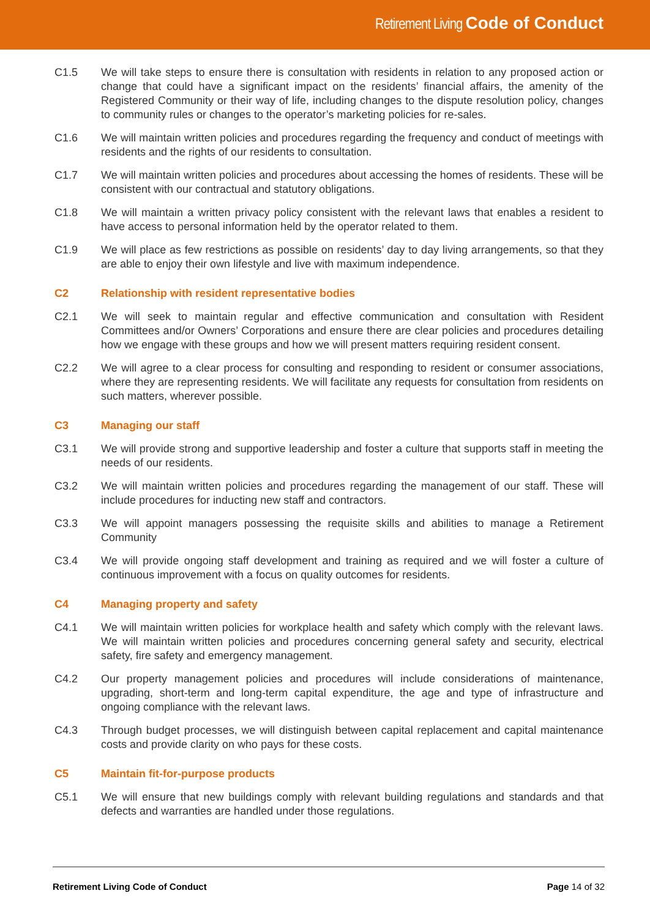Retirement Living Code of Conduct
C1.5 We will take steps to ensure there is consultation with residents in relation to any proposed action or change that could have a significant impact on the residents’ financial affairs, the amenity of the Registered Community or their way of life, including changes to the dispute resolution policy, changes to community rules or changes to the operator’s marketing policies for re-sales.
C1.6 We will maintain written policies and procedures regarding the frequency and conduct of meetings with residents and the rights of our residents to consultation.
C1.7 We will maintain written policies and procedures about accessing the homes of residents. These will be consistent with our contractual and statutory obligations.
C1.8 We will maintain a written privacy policy consistent with the relevant laws that enables a resident to have access to personal information held by the operator related to them.
C1.9 We will place as few restrictions as possible on residents’ day to day living arrangements, so that they are able to enjoy their own lifestyle and live with maximum independence.
C2 Relationship with resident representative bodies
C2.1 We will seek to maintain regular and effective communication and consultation with Resident Committees and/or Owners’ Corporations and ensure there are clear policies and procedures detailing how we engage with these groups and how we will present matters requiring resident consent.
C2.2 We will agree to a clear process for consulting and responding to resident or consumer associations, where they are representing residents. We will facilitate any requests for consultation from residents on such matters, wherever possible.
C3 Managing our staff
C3.1 We will provide strong and supportive leadership and foster a culture that supports staff in meeting the needs of our residents.
C3.2 We will maintain written policies and procedures regarding the management of our staff. These will include procedures for inducting new staff and contractors.
C3.3 We will appoint managers possessing the requisite skills and abilities to manage a Retirement Community
C3.4 We will provide ongoing staff development and training as required and we will foster a culture of continuous improvement with a focus on quality outcomes for residents.
C4 Managing property and safety
C4.1 We will maintain written policies for workplace health and safety which comply with the relevant laws. We will maintain written policies and procedures concerning general safety and security, electrical safety, fire safety and emergency management.
C4.2 Our property management policies and procedures will include considerations of maintenance, upgrading, short-term and long-term capital expenditure, the age and type of infrastructure and ongoing compliance with the relevant laws.
C4.3 Through budget processes, we will distinguish between capital replacement and capital maintenance costs and provide clarity on who pays for these costs.
C5 Maintain fit-for-purpose products
C5.1 We will ensure that new buildings comply with relevant building regulations and standards and that defects and warranties are handled under those regulations.
Retirement Living Code of Conduct Page 14 of 32